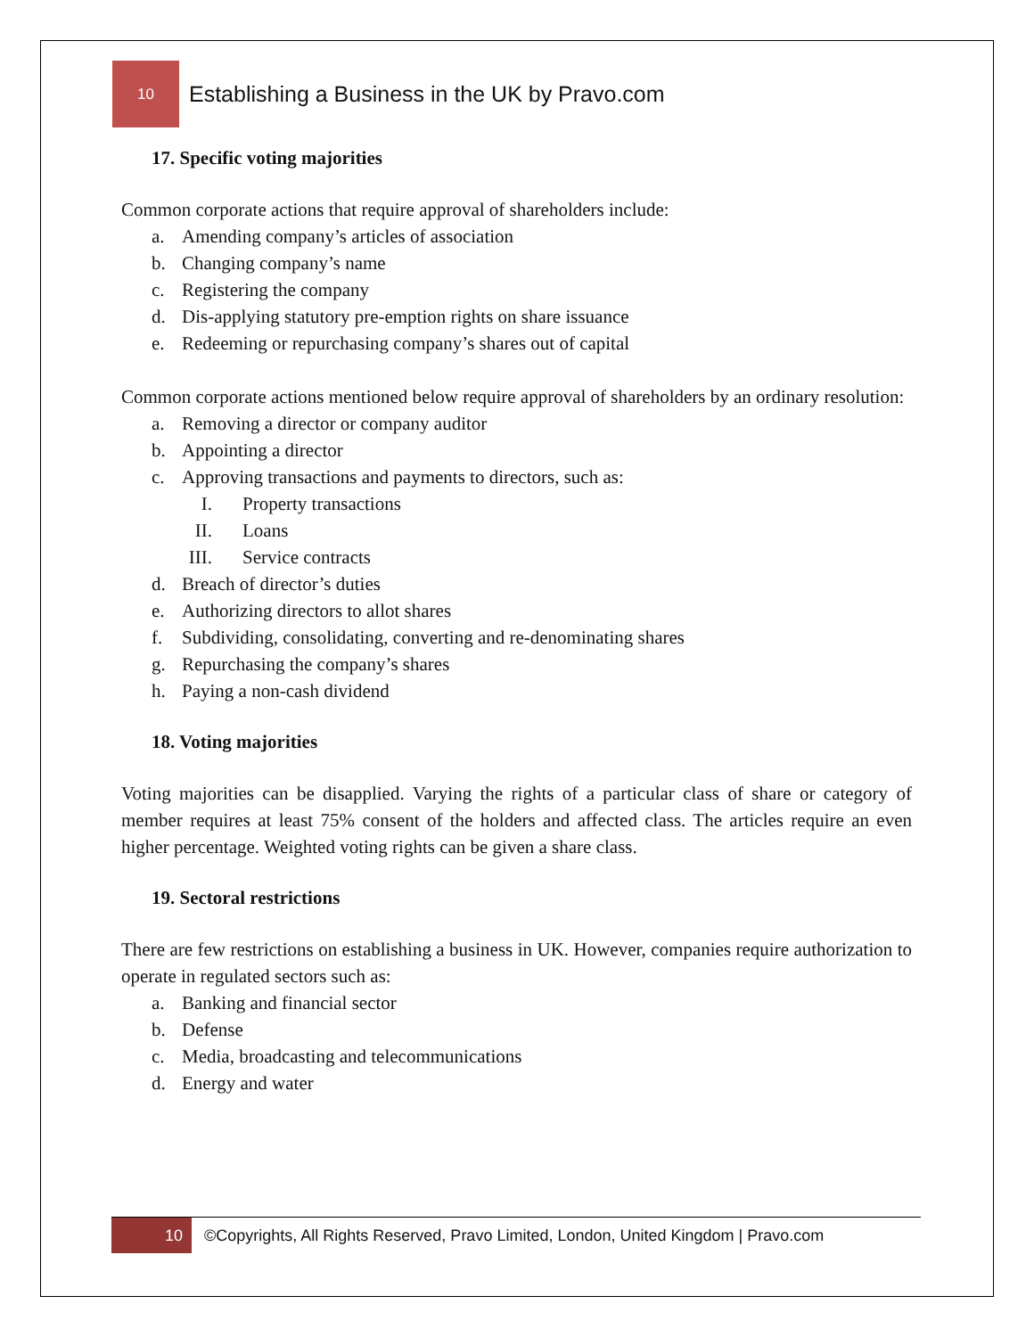10
Establishing a Business in the UK by Pravo.com
17. Specific voting majorities
Common corporate actions that require approval of shareholders include:
a. Amending company’s articles of association
b. Changing company’s name
c. Registering the company
d. Dis-applying statutory pre-emption rights on share issuance
e. Redeeming or repurchasing company’s shares out of capital
Common corporate actions mentioned below require approval of shareholders by an ordinary resolution:
a. Removing a director or company auditor
b. Appointing a director
c. Approving transactions and payments to directors, such as:
I. Property transactions
II. Loans
III. Service contracts
d. Breach of director’s duties
e. Authorizing directors to allot shares
f. Subdividing, consolidating, converting and re-denominating shares
g. Repurchasing the company’s shares
h. Paying a non-cash dividend
18. Voting majorities
Voting majorities can be disapplied. Varying the rights of a particular class of share or category of member requires at least 75% consent of the holders and affected class. The articles require an even higher percentage. Weighted voting rights can be given a share class.
19. Sectoral restrictions
There are few restrictions on establishing a business in UK. However, companies require authorization to operate in regulated sectors such as:
a. Banking and financial sector
b. Defense
c. Media, broadcasting and telecommunications
d. Energy and water
10
©Copyrights, All Rights Reserved, Pravo Limited, London, United Kingdom | Pravo.com